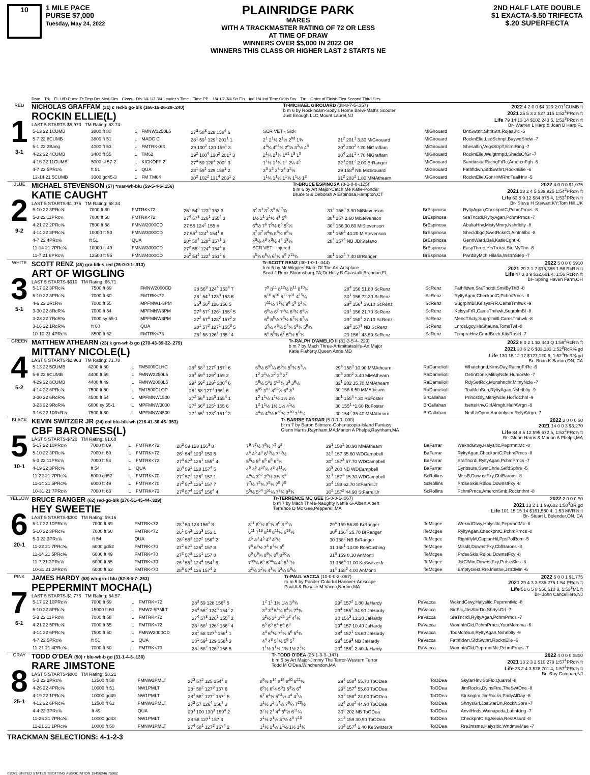10
1 MILE PACE
PURSE $7,000
Tuesday, May 24, 2022
PLAINRIDGE PARK
MARES
WITH A TRACKMASTER RATING OF 72 OR LESS
AT TIME OF DRAW
WINNERS OVER $5,000 IN 2022 OR
WINNERS THIS CLASS OR HIGHER LAST 2 STARTS NE
2ND HALF LATE DOUBLE
$1 EXACTA-$.50 TRIFECTA
$.20 SUPERFECTA
Date Trk FL U/D Purse Tc Tmp Det Med Clm Class Dis 1/4 1/2 3/4 Leader's Time Time PP 1/4 1/2 3/4 Str Fin Ind 1/4 Ind Time Odds Drv Trn Order of Finish First Second Third Strs
RED
1
3-1
NICHOLAS GRAFFAM (31) c red-b go-blk (166-16-26-28-.240)
ROCKIN ELLIE(L)
LAST 5 STARTS-$5,970 TM Rating: 63.74
Tr-MICHAEL GIROUARD (38-8-7-5-.357)
b m 6 by Rockincam-Sody's Home Brew-Matt's Scooter
Just Enough LLC,Mount Laurel,NJ
2022 4 2 0 0 $4,320 2:01<sup>1</sup>CUMB ft
2021 25 5 3 3 $27,315 1:52<sup>3</sup>PRc⅝ ft
Life 79 14 13 14 $102,243 5, 1:52<sup>3</sup>PRc⅝ ft
Br- Warren L Harp & Joan B Harp,FL
| 5-13 22 1CUMB | 3800 ft 80 | L | FMNW1250L5 | 27<sup>3</sup> 58<sup>3</sup> 128 158<sup>4</sup> 6 | SCR VET - Sick | | MiGirouard | DntSwtnlt,ShtItStrt,RojasBlc -5 |
| 5-7 22 8CUMB | 3800 ft 51 | L | MADC C | 28<sup>1</sup> 59<sup>1</sup> 129<sup>3</sup> 201<sup>1</sup> 1 | 2<sup>1</sup> 2<sup>1</sup>½ 2<sup>1</sup>½ 2<sup>hd</sup> 1¾ | 31<sup>2</sup> 201<sup>1</sup> 3.30 MiGirouard | MiGirouard | RocknElie,LedSchnpl,BaywdShdw -7 |
| 5-1 22 2Bang | 4000 ft 53 | L | FMTRK<64 | 29 100<sup>2</sup> 130 159<sup>1</sup> 3 | 4<sup>4</sup>¾ 4<sup>o4</sup>¾ 2<sup>o</sup>½ 3<sup>3</sup>½ 4<sup>6</sup> | 30<sup>2</sup> 200<sup>2</sup> *.20 NiGraffam | MiGirouard | Shesalfin,VegsStrpT,EtrnlRing -7 |
| 4-22 22 4CUMB | 3400 ft 55 | L | TM62 | 29<sup>2</sup> 100<sup>4</sup> 130<sup>2</sup> 201<sup>1</sup> 3 | 2<sup>1</sup>¾ 2<sup>1</sup>¾ 1<sup>o1</sup> 1<sup>3</sup> 1<sup>5</sup> | 30<sup>4</sup> 201<sup>1</sup> *.70 NiGraffam | MiGirouard | RocknElie,Welgtrmpd,ShadsOfGr -7 |
| 4-16 22 11CUMB | 5000 sl 57-2 | L | KICKOFF 2 | 27<sup>4</sup> 59 128<sup>4</sup> 200<sup>2</sup> 3 | 1<sup>1</sup>½ 1<sup>1</sup>¾ 1<sup>1</sup> 2¼ 4<sup>5</sup> | 32<sup>3</sup> 201<sup>2</sup> 2.00 BrRanger | MiGirouard | Sandinsta,RacngFrRc,AmercnFgh -6 |
| 4-7 22 5PRc⅝ | ft 51 | L | QUA | 28<sup>1</sup> 59<sup>1</sup> 129 158<sup>1</sup> 2 | 3<sup>3</sup> 3<sup>2</sup> 3<sup>3</sup> 3<sup>3</sup> 3<sup>2</sup>½ | 29 158<sup>3</sup> NB MiGirouard | MiGirouard | Fathfldwn,SfdSwthrt,RocknElie -6 |
| 12-14 21 5CUMB | 3300 gd45-3 | L | FM TM64 | 30<sup>2</sup> 102<sup>2</sup> 131<sup>4</sup> 203<sup>1</sup> 2 | 1<sup>1</sup>¾ 1<sup>1</sup>½ 1<sup>1</sup>¾ 1<sup>1</sup>½ 1<sup>2</sup> | 31<sup>2</sup> 203<sup>1</sup> 1.80 MMAthearn | MiGirouard | RocknElie,GonHrMRhr,TealHnv -5 |
BLUE
2
9-2
MICHAEL STEVENSON (57) *mar-wh-blu (59-5-4-6-.156)
KATIE CAUGHT
LAST 5 STARTS-$1,075 TM Rating: 68.34
Tr-BRUCE ESPINOSA (8-1-0-0-.125)
b m 6 by Art Major-Catch Me Katie-Ponder
Bruce S & Deborah A Espinosa,Hampton,CT
2022 4 0 0 0 $1,075
2021 28 2 4 5 $39,925 1:54<sup>2</sup>PRc⅝ ft
Life 63 5 9 12 $84,875 4, 1:53<sup>4</sup>PRc⅝ ft
Br- Steve H Stewart,KY;Tom Hill,UK
| 5-10 22 3PRc⅝ | 7000 ft 60 | | FMTRK<72 | 26<sup>1</sup> 54<sup>3</sup> 123<sup>3</sup> 153 3 | 3<sup>2</sup> 3<sup>3</sup> 3<sup>7</sup> 3<sup>9</sup> 5<sup>17</sup>¾ | 31<sup>3</sup> 156<sup>3</sup> 3.90 MiStevenson | BrEspinosa | RyltyAgan,CheckpntC,PchmPrncs -8 |
| 5-3 22 11PRc⅝ | 7000 ft 58 | | FMTRK<72 | 27<sup>4</sup> 57<sup>3</sup> 126<sup>1</sup> 155<sup>4</sup> 3 | 1½ 2<sup>1</sup> 2<sup>1</sup>½ 4<sup>3</sup> 5<sup>6</sup> | 30<sup>3</sup> 157 2.60 MiStevenson | BrEspinosa | SraTncrdi,RyltyAgan,PchmPrncs -7 |
| 4-21 22 2PRc⅝ | 7500 ft 58 | | FMNW2000CD | 27 56 124<sup>2</sup> 155 4 | 6<sup>4</sup>½ 7<sup>6</sup> 7<sup>5</sup>½ 6<sup>6</sup> 5<sup>5</sup>¼ | 30<sup>3</sup> 156 30.60 MiStevenson | BrEspinosa | AbultaHnv,MistyMmry,Nshrlblty -8 |
| 4-14 22 3PRc⅝ | 10000 ft 50 | | FMNW3000CD | 27 55<sup>3</sup> 124<sup>3</sup> 154<sup>1</sup> 8 | 8<sup>7</sup> 8<sup>7</sup> 8<sup>4</sup>¾ 8<sup>6</sup>¾ 8<sup>8</sup>½ | 30<sup>1</sup> 155<sup>4</sup> 44.20 MiStevenson | BrEspinosa | Shecldbgd,SwetRcknG,Aintnhlbc -8 |
| 4-7 22 4PRc⅝ | ft 51 | | QUA | 28<sup>1</sup> 58<sup>4</sup> 128<sup>2</sup> 157<sup>1</sup> 3 | 4<sup>3</sup>½ 4<sup>3</sup> 4<sup>3</sup>½ 4<sup>4</sup> 3<sup>3</sup>¼ | 28<sup>4</sup> 157<sup>4</sup> NB JDiStefano | BrEspinosa | GenrlWard,Bali,KatieCght -6 |
| 11-14 21 7PRc⅝ | 10000 ft 49 | | FMNW3000CD | 27<sup>2</sup> 56<sup>3</sup> 124<sup>4</sup> 154<sup>4</sup> 8 | SCR VET - Injured | | BrEspinosa | EasyThree,HisTrckst,StelMyThn -8 |
| 11-7 21 6PRc⅝ | 12500 ft 55 | | FMNW4000CD | 26<sup>2</sup> 54<sup>4</sup> 122<sup>4</sup> 151<sup>2</sup> 6 | 6<sup>5</sup>¾ 6<sup>6</sup>¼ 6<sup>4</sup>½ 6<sup>5</sup> 7<sup>11</sup>¾ | 30<sup>1</sup> 153<sup>4</sup> 7.40 BrRanger | BrEspinosa | PwrdByMch,Hilaria,WstrnStep -7 |
WHITE
3
5-1
SCOTT RENZ (45) gra-blk-s red (26-0-0-1-.013)
ART OF WIGGLING
LAST 5 STARTS-$910 TM Rating: 66.71
Tr-SCOTT RENZ (30-1-0-1-.044)
b m 5 by Mr Wiggles-State Of The Art-Artsplace
Scott J Renz,Bloomsburg,PA;Dr Holly B Guastalli,Brandon,FL
2022 5 0 0 0 $910
2021 29 2 1 7 $15,386 1:56 RcR⅝ ft
Life 47 3 3 9 $32,661 4, 1:56 RcR⅝ ft
Br- Spring Haven Farm,OH
| 5-17 22 3PRc⅝ | 7500 ft 69 | | FMNW2000CD | 28 56<sup>3</sup> 124<sup>4</sup> 153<sup>4</sup> 7 | 7<sup>9</sup> 8<sup>11</sup> 8<sup>12</sup>½ 8<sup>11</sup> 8<sup>10</sup>¾ | 28<sup>4</sup> 156 51.80 ScRenz | ScRenz | Fathfldwn,SraTncrdi,SmilByThB -8 |
| 5-10 22 3PRc⅝ | 7000 ft 60 | | FMTRK<72 | 26<sup>1</sup> 54<sup>3</sup> 123<sup>3</sup> 153 6 | 5<sup>10</sup> 5<sup>10</sup> 6<sup>11</sup> 7<sup>11</sup> 4<sup>15</sup>¼ | 30<sup>1</sup> 156 72.30 ScRenz | ScRenz | RyltyAgan,CheckpntC,PchmPrncs -8 |
| 4-6 22 2RcR⅝ | 7000 ft 55 | | MPFMW1-3PM | 26<sup>3</sup> 56<sup>2</sup> 126 156 5 | 7<sup>11</sup>½ 7<sup>6</sup>½ 9<sup>6</sup> 5<sup>5</sup> 5<sup>2</sup>¾ | 29<sup>2</sup> 156<sup>3</sup> 29.10 ScRenz | ScRenz | SugrplmBl,KelsysFrR,CamsTmhwk -9 |
| 3-30 22 8RcR⅝ | 7000 ft 54 | | MPFMNW3PM | 27<sup>3</sup> 57<sup>2</sup> 126<sup>1</sup> 155<sup>2</sup> 5 | 6<sup>8</sup>½ 6<sup>7</sup> 7<sup>3</sup>¼ 6<sup>3</sup>¾ 6<sup>3</sup>¼ | 29<sup>1</sup> 156 21.70 ScRenz | ScRenz | KelsysFrR,CamsTmhwk,SugrplmBl -8 |
| 3-23 22 7RcR⅝ | 7000 sy 55-1 | | MPFMNW3PM | 27<sup>2</sup> 57<sup>4</sup> 128<sup>2</sup> 157<sup>2</sup> 2 | 6<sup>8</sup> 6<sup>5</sup>½ 7<sup>5</sup>½ 6<sup>7</sup>¼ 6<sup>7</sup>½ | 29<sup>2</sup> 158<sup>4</sup> 37.10 ScRenz | ScRenz | MencTScty,SugrplmBl,CamsTmhwk -8 |
| 3-16 22 1RcR⅝ | ft 60 | | QUA | 28<sup>1</sup> 57<sup>2</sup> 127<sup>1</sup> 155<sup>3</sup> 5 | 3<sup>4</sup>½ 4<sup>5</sup>¾ 5<sup>4</sup>¾ 5<sup>8</sup>¾ 5<sup>9</sup>¾ | 29<sup>2</sup> 157<sup>3</sup> NB ScRenz | ScRenz | LnrdsLgcy,HsShauna,TomsTwl -8 |
| 10-10 21 4PRc⅝ | 8500 ft 62 | | FMTRK<73 | 28<sup>3</sup> 58 126<sup>1</sup> 155<sup>3</sup> 4 | 5<sup>6</sup> 5<sup>5</sup>¾ 6<sup>7</sup> 5<sup>4</sup>½ 5<sup>5</sup>¼ | 29 156<sup>3</sup> 43.50 ScRenz | ScRenz | TempraHnv,CmrdBech,KityRusel -7 |
GREEN
4
5-2
MATTHEW ATHEARN (23) k grn-wh-b go (270-43-39-32-.279)
MITTANY NICOLE(L)
LAST 5 STARTS-$2,963 TM Rating: 71.78
Tr-RALPH D'AMELIO II (31-3-5-4-.229)
b m 7 by Mach Three-Artimittateslife-Art Major
Katie Flaherty,Queen Anne,MD
2022 8 0 2 1 $3,443 Q 1:59<sup>2</sup>RcR⅝ ft
2021 30 6 2 6 $33,183 1:52<sup>3</sup>RcR⅝ gd
Life 130 18 12 17 $127,120 6, 1:52<sup>3</sup>RcR⅝ gd
Br- Brian K Barton,ON, CA
| 5-13 22 5CUMB | 4200 ft 80 | L | FM5000CLHC | 28<sup>3</sup> 58<sup>3</sup> 127<sup>2</sup> 157<sup>1</sup> 6 | 6<sup>8</sup>½ 6<sup>o7</sup>¼ i5<sup>6</sup>¾ 5<sup>5</sup>¾ 5<sup>7</sup>¼ | 29<sup>4</sup> 158<sup>3</sup> 10.90 MMAthearn | RaDamelioII | Whatchgnd,KimsDay,RacngFrRc -6 |
| 5-6 22 6CUMB | 4400 ft 59 | L | FMNW2250L5 | 29<sup>3</sup> 59<sup>4</sup> 129<sup>2</sup> 159 2 | 1<sup>2</sup> 2<sup>1</sup>½ 2<sup>2</sup> 2<sup>3</sup> 2<sup>7</sup> | 30<sup>3</sup> 200<sup>2</sup> 3.40 MMAthearn | RaDamelioII | GetinGone,MitnyNcle,HumorMe -7 |
| 4-29 22 8CUMB | 4400 ft 49 | L | FMNW2000L5 | 29<sup>1</sup> 59<sup>2</sup> 129<sup>1</sup> 200<sup>4</sup> 6 | 5<sup>6</sup>½ 5<sup>o</sup>3 5<sup>o2</sup>¾ 3<sup>3</sup> 3<sup>6</sup>½ | 32<sup>1</sup> 202 15.70 MMAthearn | RaDamelioII | RdySetRck,Monshnchr,MitnyNcle -7 |
| 4-14 22 6PRc⅝ | 7500 ft 50 | L | FM7500CLOP | 28<sup>1</sup> 58 127<sup>3</sup> 156<sup>1</sup> 6 | 5<sup>o5</sup> 3<sup>o2</sup> 4<sup>o2</sup>¼ 6<sup>8</sup> 8<sup>9</sup> | 30 158 6.50 MMAthearn | RaDamelioII | TooMchSun,RyltyAgan,Nshrlblty -9 |
| 3-30 22 6RcR⅝ | 4500 ft 54 | L | MPFMNW1500 | 27<sup>2</sup> 56<sup>3</sup> 125<sup>3</sup> 155<sup>4</sup> 1 | 1<sup>2</sup> 1<sup>1</sup>½ 1<sup>1</sup>½ 1½ 2¾ | 30<sup>1</sup> 155<sup>4</sup> *.30 RuFoster | BrCallahan | PrincsGly,MitnyNcle,HotToChnl -9 |
| 3-23 22 9RcR⅝ | 6000 sy 55-1 | L | MPFMNW3000 | 27<sup>1</sup> 56<sup>3</sup> 125<sup>1</sup> 155 6 | 1<sup>2</sup> 1<sup>1</sup>½ 1½ 1½ 4<sup>1</sup>½ | 30 155<sup>1</sup> *1.60 RuFoster | BrCallahan | IsetteHnv,GirlAlmgh,HalfAVrgn -8 |
| 3-16 22 10RcR⅝ | 7500 ft 60 | L | MPFMNW4500 | 27<sup>1</sup> 55<sup>1</sup> 123<sup>2</sup> 151<sup>2</sup> 3 | 4<sup>4</sup>¾ 4<sup>4</sup>½ 5<sup>o5</sup>¼ 7<sup>10</sup> 7<sup>14</sup>¾ | 30 154<sup>2</sup> 35.40 MMAthearn | BrCallahan | NedUrOpnn,Auntmlysm,RelyAVrgn -7 |
BLACK
5
10-1
KEVIN SWITZER JR (34) col blu-blk-wh (216-41-36-46-.353)
CBF BARONESS(L)
LAST 5 STARTS-$720 TM Rating: 61.60
Tr-BARRIE FARRAR (5-0-0-0-.000)
br m 7 by Baron Biltmore-Cohenucopia-Island Fantasy
Glenn Harris,Raynham,MA;Marion A Phelps,Raynham,MA
2022 3 0 0 0 $0
2021 14 0 0 3 $3,270
Life 84 8 5 12 $95,672 5, 1:53<sup>2</sup>PRc⅝ ft
Br- Glenn Harris & Marion A Phelps,MA
| 5-17 22 10PRc⅝ | 7000 ft 69 | L | FMTRK<72 | 28<sup>3</sup> 59 128 156<sup>3</sup> 8 | 7<sup>9</sup> 7<sup>7</sup>½ 7<sup>5</sup>½ 7<sup>5</sup> 6<sup>8</sup> | 29<sup>1</sup> 158<sup>1</sup> 88.90 MMAthearn | BaFarrar | WekndGtwy,Halysltlc,PeprmntMc -8 |
| 5-10 22 3PRc⅝ | 7000 ft 60 | L | FMTRK<72 | 26<sup>1</sup> 54<sup>3</sup> 123<sup>3</sup> 153 5 | 4<sup>6</sup> 4<sup>5</sup> 4<sup>9</sup> 6<sup>10</sup>½ 7<sup>20</sup>½ | 31<sup>3</sup> 157 35.60 WDCampbell | BaFarrar | RyltyAgan,CheckpntC,PchmPrncs -8 |
| 5-3 22 11PRc⅝ | 7000 ft 58 | L | FMTRK<72 | 27<sup>4</sup> 57<sup>3</sup> 126<sup>1</sup> 155<sup>4</sup> 4 | 5<sup>6</sup>½ 5<sup>4</sup> 6<sup>5</sup> 6<sup>6</sup> 6<sup>9</sup>¼ | 30<sup>2</sup> 157<sup>3</sup> 57.70 WDCampbell | BaFarrar | SraTncrdi,RyltyAgan,PchmPrncs -7 |
| 4-19 22 3PRc⅝ | ft 54 | L | QUA | 28<sup>4</sup> 59<sup>1</sup> 128 157<sup>4</sup> 5 | 4<sup>5</sup> 4<sup>5</sup> 4<sup>o7</sup>¾ 4<sup>8</sup> 4<sup>11</sup>½ | 30<sup>3</sup> 200 NB WDCampbell | BaFarrar | Cynosure,SwetChrle,SefdSphre -5 |
| 11-22 21 7PRc⅝ | 6000 gd52 | L | FMTRK<70 | 27<sup>2</sup> 57<sup>1</sup> 126<sup>2</sup> 157 1 | 4<sup>4</sup>¼ 3<sup>o2</sup> 2<sup>o</sup>½ 3¾ 3<sup>3</sup> | 31<sup>1</sup> 157<sup>3</sup> 15.30 WDCampbell | ScRollins | MissB,DownstFxy,CbfBarons -8 |
| 11-14 21 5PRc⅝ | 6000 ft 49 | L | FMTRK<70 | 27<sup>2</sup> 57<sup>3</sup> 126<sup>1</sup> 157 7 | 7<sup>7</sup>½ 7<sup>5</sup>¾ 7<sup>5</sup>¼ 7<sup>5</sup> 7<sup>5</sup> | 30<sup>4</sup> 158 62.70 StFarrellJr | ScRollins | PrdseSkis,Rdlou,DownstFxy -8 |
| 10-31 21 7PRc⅝ | 7000 ft 63 | L | FMTRK<73 | 27<sup>3</sup> 57<sup>4</sup> 126<sup>4</sup> 156<sup>4</sup> 4 | 5<sup>5</sup>½ 5<sup>o4</sup> 3<sup>o1</sup>¼ 7<sup>3</sup>¾ 8<sup>3</sup>¾ | 30<sup>2</sup> 157<sup>2</sup> 44.90 StFarrellJr | ScRollins | PchmPrncs,AmercnSmb,Rocknthnt -8 |
YELLOW
6
20-1
BRUCE RANGER (62) red-go-blk (276-51-45-44-.329)
HEY SWEETIE
LAST 5 STARTS-$300 TM Rating: 59.16
Tr-TERRENCE MC GEE (5-0-0-1-.067)
b m 7 by Mach Three-Naughty Nettie G-Albert Albert
Terrence D Mc Gee,Pepperell,MA
2022 2 0 0 0 $0
2021 13 2 1 1 $9,602 1:58<sup>4</sup>BR gd
Life 101 15 15 14 $161,530 4, 1:53 MVR⅝ ft
Br- Stuart L Bolender,ON, CA
| 5-17 22 10PRc⅝ | 7000 ft 69 | | FMTRK<72 | 28<sup>3</sup> 59 128 156<sup>3</sup> 8 | 8<sup>11</sup> 8<sup>9</sup>½ 8<sup>6</sup>½ 8<sup>6</sup> 8<sup>12</sup>¼ | 29<sup>4</sup> 159 56.80 BrRanger | TeMcgee | WekndGtwy,Halysltlc,PeprmntMc -8 |
| 5-10 22 3PRc⅝ | 7000 ft 60 | | FMTRK<72 | 26<sup>1</sup> 54<sup>3</sup> 123<sup>3</sup> 153 1 | 6<sup>11</sup> 7<sup>13</sup> 8<sup>13</sup> 8<sup>11</sup>½ 6<sup>19</sup>½ | 30<sup>3</sup> 156<sup>4</sup> 25.70 BrRanger | TeMcgee | RyltyAgan,CheckpntC,PchmPrncs -8 |
| 5-3 22 3PRc⅝ | ft 54 | | QUA | 28<sup>2</sup> 58<sup>3</sup> 127<sup>2</sup> 156<sup>4</sup> 2 | 4<sup>5</sup> 4<sup>3</sup> 4<sup>5</sup> 4<sup>8</sup> 4<sup>8</sup>½ | 30 158<sup>2</sup> NB BrRanger | TeMcgee | RightflyM,CaptanHil,PpsPolRom -5 |
| 11-22 21 7PRc⅝ | 6000 gd52 | | FMTRK<70 | 27<sup>2</sup> 57<sup>1</sup> 126<sup>2</sup> 157 8 | 7<sup>8</sup> 6<sup>4</sup>½ 7<sup>4</sup> 8<sup>3</sup>¾ 6<sup>6</sup> | 31 158<sup>1</sup> 14.00 RonCushing | TeMcgee | MissB,DownstFxy,CbfBarons -8 |
| 11-14 21 5PRc⅝ | 6000 ft 49 | | FMTRK<70 | 27<sup>2</sup> 57<sup>3</sup> 126<sup>1</sup> 157 8 | 8<sup>9</sup> 8<sup>6</sup>¾ 8<sup>6</sup>¾ 8<sup>6</sup> 8<sup>10</sup>½ | 31<sup>3</sup> 159 8.10 AnMonti | TeMcgee | PrdseSkis,Rdlou,DownstFxy -8 |
| 11-7 21 3PRc⅝ | 6000 ft 55 | | FMTRK<70 | 26<sup>3</sup> 55<sup>3</sup> 124<sup>4</sup> 154<sup>1</sup> 6 | 7<sup>o9</sup>¾ 6<sup>6</sup> 5<sup>o4</sup>¾ 4<sup>8</sup> 5<sup>13</sup>½ | 31 156<sup>4</sup> 11.00 KeSwitzerJr | TeMcgee | JstClMin,DownstFxy,PrdseSkis -8 |
| 10-31 21 2PRc⅝ | 6000 ft 63 | | FMTRK<70 | 28<sup>3</sup> 57<sup>4</sup> 126 157<sup>4</sup> 2 | 3<sup>2</sup>¾ 3<sup>2</sup>½ 4<sup>3</sup>½ 5<sup>3</sup>¼ 5<sup>3</sup>½ | 31<sup>4</sup> 158<sup>2</sup> 4.00 AnMonti | TeMcgee | EmptyGest,RreJmstne,JstClMin -6 |
PINK
7
6-1
JAMES HARDY (58) wh-grn-l blu (52-8-6-7-.263)
PEPPERMINT MOCHA(L)
LAST 5 STARTS-$1,775 TM Rating: 64.57
Tr-PAUL VACCA (10-0-0-2-.067)
ro m 5 by Ponder-Colorful Hanover-Artiscape
Paul A & Rosalie M Vacca,Norton,MA
2022 5 0 0 1 $1,775
2021 29 4 3 3 $35,275 1:54 PRc⅝ ft
Life 51 6 5 8 $56,610 3, 1:53<sup>3</sup>M1 ft
Br- John Cancelliere,NJ
| 5-17 22 10PRc⅝ | 7000 ft 69 | L | FMTRK<72 | 28<sup>3</sup> 59 128 156<sup>3</sup> 5 | 1<sup>2</sup> 1<sup>1</sup> 1½ 1½ 3<sup>3</sup>¾ | 29<sup>2</sup> 157<sup>2</sup> 1.80 JaHardy | PaVacca | WekndGtwy,Halysltlc,PeprmntMc -8 |
| 5-10 22 8PRc⅝ | 15000 ft 60 | L | FMW2-5PMLT | 26<sup>4</sup> 56<sup>2</sup> 124<sup>3</sup> 154<sup>2</sup> 2 | 3<sup>3</sup> 3<sup>3</sup> 5<sup>4</sup>¾ 6<sup>4</sup>¼ 7<sup>4</sup>¾ | 29<sup>4</sup> 155<sup>2</sup> 34.90 JaHardy | PaVacca | SiriBlc,JbsStarDn,ShrtysGrl -7 |
| 5-3 22 11PRc⅝ | 7000 ft 58 | L | FMTRK<72 | 27<sup>4</sup> 57<sup>3</sup> 126<sup>1</sup> 155<sup>4</sup> 2 | 3<sup>2</sup>½ 3<sup>2</sup> 3<sup>o2</sup> 3<sup>2</sup> 4<sup>4</sup>¼ | 30 156<sup>3</sup> 12.30 JaHardy | PaVacca | SraTncrdi,RyltyAgan,PchmPrncs -7 |
| 4-21 22 5PRc⅝ | 7000 ft 55 | L | FMTRK<72 | 28<sup>1</sup> 58<sup>1</sup> 126<sup>2</sup> 156<sup>2</sup> 4 | 5<sup>5</sup> 6<sup>6</sup> 5<sup>4</sup> 5<sup>4</sup> 6<sup>3</sup> | 29<sup>4</sup> 157 10.40 JaHardy | PaVacca | WomnInGld,PchmPrncs,YourMomma -6 |
| 4-14 22 6PRc⅝ | 7500 ft 50 | L | FMNW2000CD | 28<sup>1</sup> 58 127<sup>3</sup> 156<sup>1</sup> 1 | 4<sup>4</sup> 6<sup>4</sup>½ 7<sup>4</sup>½ 5<sup>6</sup> 5<sup>4</sup>¾ | 28<sup>4</sup> 157<sup>1</sup> 13.60 JaHardy | PaVacca | TooMchSun,RyltyAgan,Nshrlblty -9 |
| 4-7 22 5PRc⅝ | ft 51 | L | QUA | 28<sup>1</sup> 59<sup>1</sup> 129 158<sup>1</sup> 3 | 4<sup>4</sup> 4<sup>3</sup> 5<sup>4</sup>½ 5<sup>6</sup> 5<sup>7</sup> | 29<sup>4</sup> 159<sup>3</sup> NB JaHardy | PaVacca | Fathfldwn,SfdSwthrt,RocknElie -6 |
| 11-21 21 4PRc⅝ | 7000 ft 50 | L | FMTRK<73 | 28<sup>1</sup> 58<sup>2</sup> 126<sup>3</sup> 156 5 | 1<sup>1</sup>½ 1<sup>1</sup>½ 1¾ 1½ 2<sup>2</sup>¼ | 29<sup>4</sup> 156<sup>2</sup> 2.40 JaHardy | PaVacca | WomnInGld,PeprmntMc,PchmPrncs -7 |
GRAY
8
25-1
TODD O'DEA (50) r blu-wh-b go (31-1-4-3-.136)
RARE JIMSTONE
LAST 5 STARTS-$800 TM Rating: 58.21
Tr-TODD O'DEA (25-1-3-3-.147)
b m 5 by Art Major-Jimmy The Terror-Western Terror
Todd M O'Dea,Winchendon,MA
2022 4 0 0 0 $800
2021 13 2 3 2 $10,279 1:57<sup>4</sup>PRc⅝ ft
Life 33 2 4 3 $28,701 4, 1:57<sup>4</sup>PRc⅝ ft
Br- Ray Compari,NJ
| 5-3 22 2PRc⅝ | 12500 ft 58 | | FMNW2PMLT | 27<sup>3</sup> 57<sup>2</sup> 125 154<sup>2</sup> 8 | 8<sup>9</sup>½ 8<sup>14</sup> 8<sup>19</sup> 8<sup>20</sup> 8<sup>21</sup>½ | 29<sup>4</sup> 158<sup>3</sup> 55.70 ToODea | ToODea | SkylarHnv,SoFlo,Quarrel -8 |
| 4-26 22 4PRc⅝ | 10000 ft 51 | | NW1PMLT | 28<sup>1</sup> 58<sup>2</sup> 127<sup>3</sup> 157 6 | 6<sup>6</sup>½ 6<sup>o</sup>4 5<sup>o</sup>3 5<sup>3</sup>½ 6<sup>4</sup> | 29<sup>3</sup> 157<sup>4</sup> 55.80 ToODea | ToODea | JimRocks,DylnsFtre,TheSwtOne -8 |
| 4-19 22 1PRc⅝ | 10000 gd49 | | NW1PMLT | 28<sup>3</sup> 58<sup>2</sup> 127<sup>2</sup> 157<sup>2</sup> 5 | 5<sup>7</sup> 6<sup>4</sup>½ 5<sup>o4</sup>½ 4<sup>4</sup> 4<sup>7</sup>½ | 30<sup>2</sup> 158<sup>4</sup> 22.00 ToODea | ToODea | StrikngIm,JimRocks,PadyAlDay -6 |
| 4-12 22 6PRc⅝ | 12500 ft 62 | | FMNW2PMLT | 27<sup>3</sup> 57 126<sup>4</sup> 156<sup>2</sup> 3 | 3<sup>1</sup>½ 3<sup>2</sup> 6<sup>4</sup>½ 7<sup>9</sup>¼ 7<sup>20</sup>½ | 32<sup>4</sup> 200<sup>2</sup> 44.90 ToODea | ToODea | ShrtysGrl,JbsStarDn,RockNSpre -7 |
| 4-4 22 3PRc⅝ | ft 49 | | QUA | 29<sup>3</sup> 100 130<sup>3</sup> 159<sup>4</sup> 2 | 3<sup>2</sup>½ 2<sup>1</sup> 4<sup>4</sup> 5<sup>6</sup>½ 6<sup>11</sup>¼ | 30<sup>3</sup> 202 NB ToODea | ToODea | AnvilHnds,Wainapeda,LatinKing -7 |
| 11-26 21 7PRc⅝ | 10000 gd43 | | NW1PMLT | 28 58 127<sup>1</sup> 157 3 | 2<sup>1</sup>½ 2<sup>1</sup>½ 3<sup>1</sup>½ 4<sup>3</sup> 7<sup>10</sup> | 31<sup>3</sup> 159 30.90 ToODea | ToODea | CheckpntC,SgAlexia,RestAsurd -8 |
| 11-21 21 1PRc⅝ | 10000 ft 50 | | FMNW1PMLT | 27<sup>4</sup> 58<sup>1</sup> 127<sup>2</sup> 157<sup>4</sup> 2 | 1<sup>1</sup>½ 1<sup>1</sup>½ 1<sup>1</sup>½ 1½ 1<sup>1</sup>½ | 30<sup>2</sup> 157<sup>4</sup> 1.40 KeSwitzerJr | ToODea | RreJmstne,Halysltlc,WndmreMae -7 |
TRACKMAN SELECTIONS: 4-1-2-3
©2022 UNITED STATES TROTTING ASSOCIATION 19450246 75982